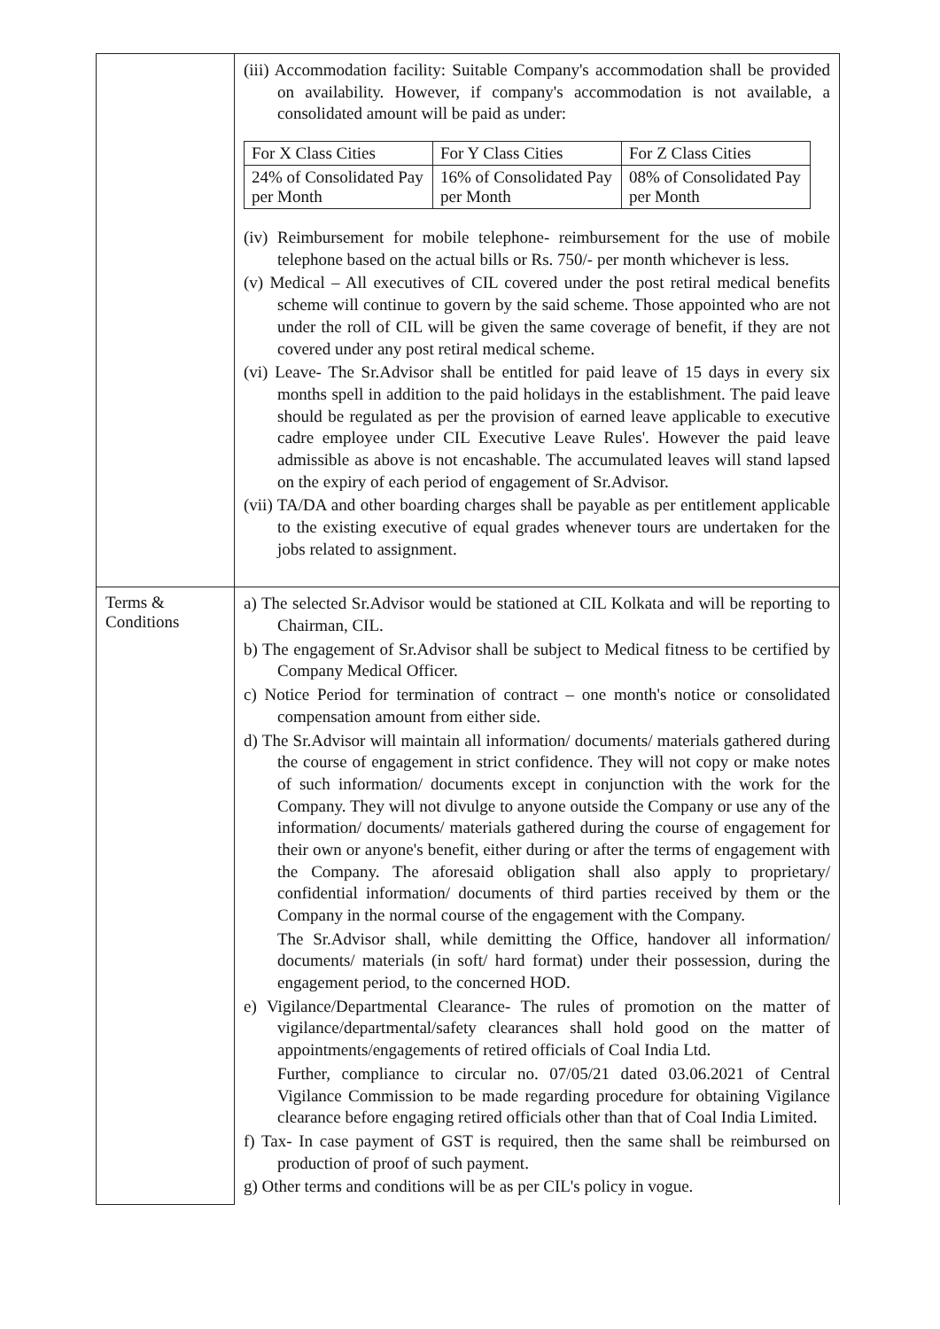| | (iii) Accommodation facility: Suitable Company's accommodation shall be provided on availability. However, if company's accommodation is not available, a consolidated amount will be paid as under: / For X Class Cities / For Y Class Cities / For Z Class Cities / / 24% of Consolidated Pay per Month / 16% of Consolidated Pay per Month / 08% of Consolidated Pay per Month / (iv) Reimbursement for mobile telephone- reimbursement for the use of mobile telephone based on the actual bills or Rs. 750/- per month whichever is less. (v) Medical – All executives of CIL covered under the post retiral medical benefits scheme will continue to govern by the said scheme. Those appointed who are not under the roll of CIL will be given the same coverage of benefit, if they are not covered under any post retiral medical scheme. (vi) Leave- The Sr.Advisor shall be entitled for paid leave of 15 days in every six months spell in addition to the paid holidays in the establishment. The paid leave should be regulated as per the provision of earned leave applicable to executive cadre employee under CIL Executive Leave Rules'. However the paid leave admissible as above is not encashable. The accumulated leaves will stand lapsed on the expiry of each period of engagement of Sr.Advisor. (vii) TA/DA and other boarding charges shall be payable as per entitlement applicable to the existing executive of equal grades whenever tours are undertaken for the jobs related to assignment. |
| Terms & Conditions | a) The selected Sr.Advisor would be stationed at CIL Kolkata and will be reporting to Chairman, CIL. b) The engagement of Sr.Advisor shall be subject to Medical fitness to be certified by Company Medical Officer. c) Notice Period for termination of contract – one month's notice or consolidated compensation amount from either side. d) The Sr.Advisor will maintain all information/ documents/ materials gathered during the course of engagement in strict confidence. They will not copy or make notes of such information/ documents except in conjunction with the work for the Company. They will not divulge to anyone outside the Company or use any of the information/ documents/ materials gathered during the course of engagement for their own or anyone's benefit, either during or after the terms of engagement with the Company. The aforesaid obligation shall also apply to proprietary/ confidential information/ documents of third parties received by them or the Company in the normal course of the engagement with the Company. The Sr.Advisor shall, while demitting the Office, handover all information/ documents/ materials (in soft/ hard format) under their possession, during the engagement period, to the concerned HOD. e) Vigilance/Departmental Clearance- The rules of promotion on the matter of vigilance/departmental/safety clearances shall hold good on the matter of appointments/engagements of retired officials of Coal India Ltd. Further, compliance to circular no. 07/05/21 dated 03.06.2021 of Central Vigilance Commission to be made regarding procedure for obtaining Vigilance clearance before engaging retired officials other than that of Coal India Limited. f) Tax- In case payment of GST is required, then the same shall be reimbursed on production of proof of such payment. g) Other terms and conditions will be as per CIL's policy in vogue. |